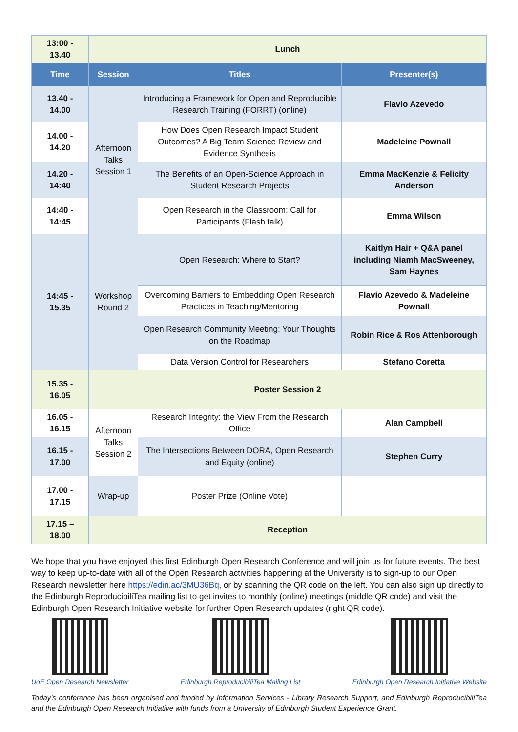| 13:00 - 13.40 | Lunch | | |
| Time | Session | Titles | Presenter(s) |
| 13.40 - 14.00 | Afternoon Talks Session 1 | Introducing a Framework for Open and Reproducible Research Training (FORRT) (online) | Flavio Azevedo |
| 14.00 - 14.20 | | How Does Open Research Impact Student Outcomes? A Big Team Science Review and Evidence Synthesis | Madeleine Pownall |
| 14.20 - 14:40 | | The Benefits of an Open-Science Approach in Student Research Projects | Emma MacKenzie & Felicity Anderson |
| 14:40 - 14:45 | | Open Research in the Classroom: Call for Participants (Flash talk) | Emma Wilson |
| 14:45 - 15.35 | Workshop Round 2 | Open Research: Where to Start? | Kaitlyn Hair + Q&A panel including Niamh MacSweeney, Sam Haynes |
| | | Overcoming Barriers to Embedding Open Research Practices in Teaching/Mentoring | Flavio Azevedo & Madeleine Pownall |
| | | Open Research Community Meeting: Your Thoughts on the Roadmap | Robin Rice & Ros Attenborough |
| | | Data Version Control for Researchers | Stefano Coretta |
| 15.35 - 16.05 | Poster Session 2 | | |
| 16.05 - 16.15 | Afternoon Talks Session 2 | Research Integrity: the View From the Research Office | Alan Campbell |
| 16.15 - 17.00 | | The Intersections Between DORA, Open Research and Equity (online) | Stephen Curry |
| 17.00 - 17.15 | Wrap-up | Poster Prize (Online Vote) | |
| 17.15 – 18.00 | Reception | | |
We hope that you have enjoyed this first Edinburgh Open Research Conference and will join us for future events. The best way to keep up-to-date with all of the Open Research activities happening at the University is to sign-up to our Open Research newsletter here https://edin.ac/3MU36Bq, or by scanning the QR code on the left. You can also sign up directly to the Edinburgh ReproducibiliTea mailing list to get invites to monthly (online) meetings (middle QR code) and visit the Edinburgh Open Research Initiative website for further Open Research updates (right QR code).
UoE Open Research Newsletter Edinburgh ReproducibiliTea Mailing List
Edinburgh Open Research Initiative Website
Today’s conference has been organised and funded by Information Services - Library Research Support, and Edinburgh ReproducibiliTea and the Edinburgh Open Research Initiative with funds from a University of Edinburgh Student Experience Grant.